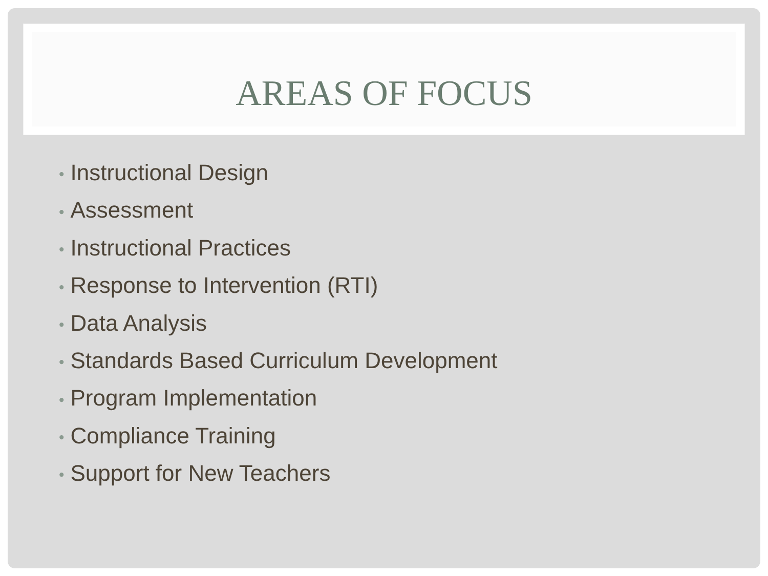AREAS OF FOCUS
• Instructional Design
• Assessment
• Instructional Practices
• Response to Intervention (RTI)
• Data Analysis
• Standards Based Curriculum Development
• Program Implementation
• Compliance Training
• Support for New Teachers